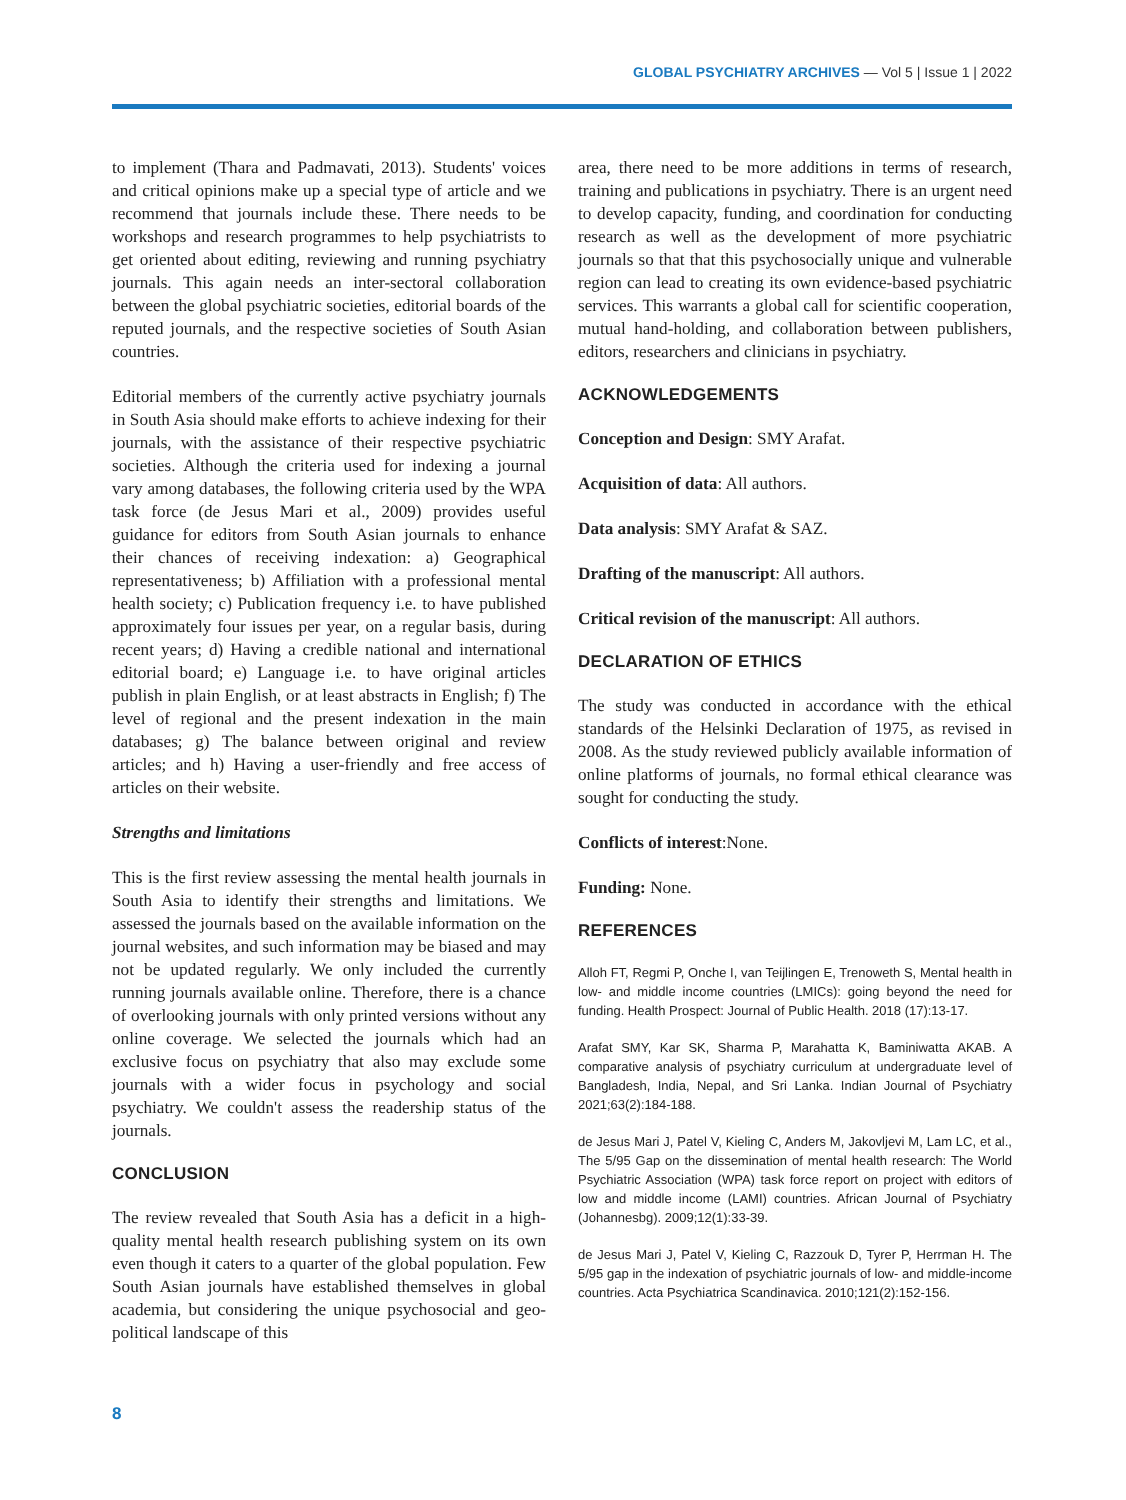GLOBAL PSYCHIATRY ARCHIVES — Vol 5 | Issue 1 | 2022
to implement (Thara and Padmavati, 2013). Students' voices and critical opinions make up a special type of article and we recommend that journals include these. There needs to be workshops and research programmes to help psychiatrists to get oriented about editing, reviewing and running psychiatry journals. This again needs an inter-sectoral collaboration between the global psychiatric societies, editorial boards of the reputed journals, and the respective societies of South Asian countries.
Editorial members of the currently active psychiatry journals in South Asia should make efforts to achieve indexing for their journals, with the assistance of their respective psychiatric societies. Although the criteria used for indexing a journal vary among databases, the following criteria used by the WPA task force (de Jesus Mari et al., 2009) provides useful guidance for editors from South Asian journals to enhance their chances of receiving indexation: a) Geographical representativeness; b) Affiliation with a professional mental health society; c) Publication frequency i.e. to have published approximately four issues per year, on a regular basis, during recent years; d) Having a credible national and international editorial board; e) Language i.e. to have original articles publish in plain English, or at least abstracts in English; f) The level of regional and the present indexation in the main databases; g) The balance between original and review articles; and h) Having a user-friendly and free access of articles on their website.
Strengths and limitations
This is the first review assessing the mental health journals in South Asia to identify their strengths and limitations. We assessed the journals based on the available information on the journal websites, and such information may be biased and may not be updated regularly. We only included the currently running journals available online. Therefore, there is a chance of overlooking journals with only printed versions without any online coverage. We selected the journals which had an exclusive focus on psychiatry that also may exclude some journals with a wider focus in psychology and social psychiatry. We couldn't assess the readership status of the journals.
CONCLUSION
The review revealed that South Asia has a deficit in a high-quality mental health research publishing system on its own even though it caters to a quarter of the global population. Few South Asian journals have established themselves in global academia, but considering the unique psychosocial and geo-political landscape of this
area, there need to be more additions in terms of research, training and publications in psychiatry. There is an urgent need to develop capacity, funding, and coordination for conducting research as well as the development of more psychiatric journals so that that this psychosocially unique and vulnerable region can lead to creating its own evidence-based psychiatric services. This warrants a global call for scientific cooperation, mutual hand-holding, and collaboration between publishers, editors, researchers and clinicians in psychiatry.
ACKNOWLEDGEMENTS
Conception and Design: SMY Arafat.
Acquisition of data: All authors.
Data analysis: SMY Arafat & SAZ.
Drafting of the manuscript: All authors.
Critical revision of the manuscript: All authors.
DECLARATION OF ETHICS
The study was conducted in accordance with the ethical standards of the Helsinki Declaration of 1975, as revised in 2008. As the study reviewed publicly available information of online platforms of journals, no formal ethical clearance was sought for conducting the study.
Conflicts of interest:None.
Funding: None.
REFERENCES
Alloh FT, Regmi P, Onche I, van Teijlingen E, Trenoweth S, Mental health in low- and middle income countries (LMICs): going beyond the need for funding. Health Prospect: Journal of Public Health. 2018 (17):13-17.
Arafat SMY, Kar SK, Sharma P, Marahatta K, Baminiwatta AKAB. A comparative analysis of psychiatry curriculum at undergraduate level of Bangladesh, India, Nepal, and Sri Lanka. Indian Journal of Psychiatry 2021;63(2):184-188.
de Jesus Mari J, Patel V, Kieling C, Anders M, Jakovljevi M, Lam LC, et al., The 5/95 Gap on the dissemination of mental health research: The World Psychiatric Association (WPA) task force report on project with editors of low and middle income (LAMI) countries. African Journal of Psychiatry (Johannesbg). 2009;12(1):33-39.
de Jesus Mari J, Patel V, Kieling C, Razzouk D, Tyrer P, Herrman H. The 5/95 gap in the indexation of psychiatric journals of low- and middle-income countries. Acta Psychiatrica Scandinavica. 2010;121(2):152-156.
8